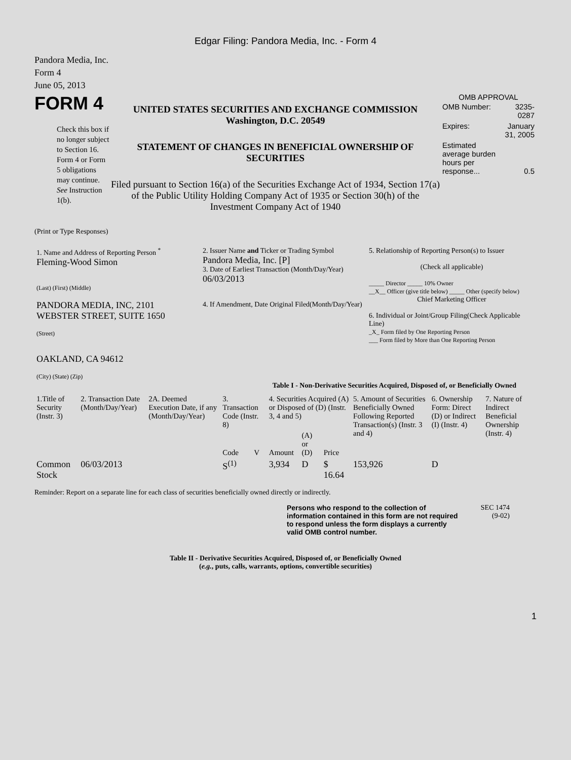Edgar Filing: Pandora Media, Inc. - Form 4
Pandora Media, Inc.
Form 4
June 05, 2013
FORM 4
Check this box if no longer subject to Section 16. Form 4 or Form 5 obligations may continue. See Instruction 1(b).
UNITED STATES SECURITIES AND EXCHANGE COMMISSION
Washington, D.C. 20549
STATEMENT OF CHANGES IN BENEFICIAL OWNERSHIP OF SECURITIES
Filed pursuant to Section 16(a) of the Securities Exchange Act of 1934, Section 17(a) of the Public Utility Holding Company Act of 1935 or Section 30(h) of the Investment Company Act of 1940
OMB APPROVAL
| OMB Number: | 3235-0287 |
| Expires: | January 31, 2005 |
| Estimated average burden hours per response... | 0.5 |
(Print or Type Responses)
| 1. Name and Address of Reporting Person <sup>*</sup> Fleming-Wood Simon (Last) (First) (Middle) PANDORA MEDIA, INC, 2101 WEBSTER STREET, SUITE 1650 (Street) OAKLAND, CA 94612 (City) (State) (Zip) | 2. Issuer Name and Ticker or Trading Symbol Pandora Media, Inc. [P] 3. Date of Earliest Transaction (Month/Day/Year) 06/03/2013 4. If Amendment, Date Original Filed(Month/Day/Year) | 5. Relationship of Reporting Person(s) to Issuer (Check all applicable) _____ Director _____ 10% Owner __X__ Officer (give title below) _____ Other (specify below) Chief Marketing Officer 6. Individual or Joint/Group Filing(Check Applicable Line) _X_ Form filed by One Reporting Person ___ Form filed by More than One Reporting Person |
Table I - Non-Derivative Securities Acquired, Disposed of, or Beneficially Owned
| 1.Title of Security (Instr. 3) | 2. Transaction Date (Month/Day/Year) | 2A. Deemed Execution Date, if any (Month/Day/Year) | 3. Transaction Code (Instr. 8) | | 4. Securities Acquired (A) or Disposed of (D) (Instr. 3, 4 and 5) | | | 5. Amount of Securities Beneficially Owned Following Reported Transaction(s) (Instr. 3 and 4) | 6. Ownership Form: Direct (D) or Indirect (I) (Instr. 4) | 7. Nature of Indirect Beneficial Ownership (Instr. 4) |
| --- | --- | --- | --- | --- | --- | --- | --- | --- | --- | --- |
| | | | Code | V | Amount | (A) or (D) | Price | | | |
| Common Stock | 06/03/2013 | | S<sup>(1)</sup> | | 3,934 | D | $ 16.64 | 153,926 | D | |
Reminder: Report on a separate line for each class of securities beneficially owned directly or indirectly.
Persons who respond to the collection of information contained in this form are not required to respond unless the form displays a currently valid OMB control number.
SEC 1474
(9-02)
Table II - Derivative Securities Acquired, Disposed of, or Beneficially Owned
(e.g., puts, calls, warrants, options, convertible securities)
1